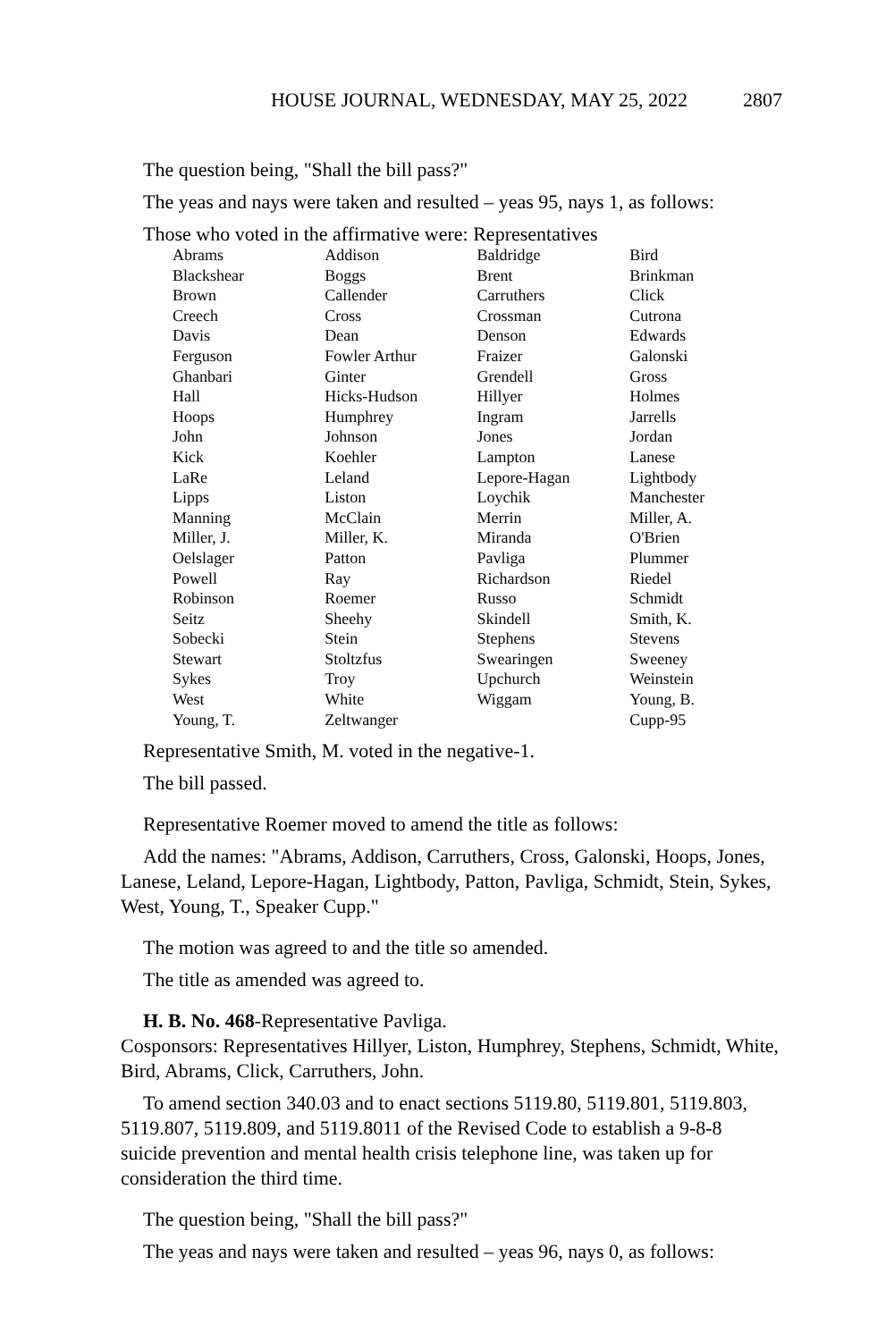HOUSE JOURNAL, WEDNESDAY, MAY 25, 2022 2807
The question being, "Shall the bill pass?"
The yeas and nays were taken and resulted – yeas 95, nays 1, as follows:
Those who voted in the affirmative were: Representatives
| Abrams | Addison | Baldridge | Bird |
| Blackshear | Boggs | Brent | Brinkman |
| Brown | Callender | Carruthers | Click |
| Creech | Cross | Crossman | Cutrona |
| Davis | Dean | Denson | Edwards |
| Ferguson | Fowler Arthur | Fraizer | Galonski |
| Ghanbari | Ginter | Grendell | Gross |
| Hall | Hicks-Hudson | Hillyer | Holmes |
| Hoops | Humphrey | Ingram | Jarrells |
| John | Johnson | Jones | Jordan |
| Kick | Koehler | Lampton | Lanese |
| LaRe | Leland | Lepore-Hagan | Lightbody |
| Lipps | Liston | Loychik | Manchester |
| Manning | McClain | Merrin | Miller, A. |
| Miller, J. | Miller, K. | Miranda | O'Brien |
| Oelslager | Patton | Pavliga | Plummer |
| Powell | Ray | Richardson | Riedel |
| Robinson | Roemer | Russo | Schmidt |
| Seitz | Sheehy | Skindell | Smith, K. |
| Sobecki | Stein | Stephens | Stevens |
| Stewart | Stoltzfus | Swearingen | Sweeney |
| Sykes | Troy | Upchurch | Weinstein |
| West | White | Wiggam | Young, B. |
| Young, T. | Zeltwanger | | Cupp-95 |
Representative Smith, M. voted in the negative-1.
The bill passed.
Representative Roemer moved to amend the title as follows:
Add the names: "Abrams, Addison, Carruthers, Cross, Galonski, Hoops, Jones, Lanese, Leland, Lepore-Hagan, Lightbody, Patton, Pavliga, Schmidt, Stein, Sykes, West, Young, T., Speaker Cupp."
The motion was agreed to and the title so amended.
The title as amended was agreed to.
H. B. No. 468-Representative Pavliga.
Cosponsors: Representatives Hillyer, Liston, Humphrey, Stephens, Schmidt, White, Bird, Abrams, Click, Carruthers, John.
To amend section 340.03 and to enact sections 5119.80, 5119.801, 5119.803, 5119.807, 5119.809, and 5119.8011 of the Revised Code to establish a 9-8-8 suicide prevention and mental health crisis telephone line, was taken up for consideration the third time.
The question being, "Shall the bill pass?"
The yeas and nays were taken and resulted – yeas 96, nays 0, as follows: